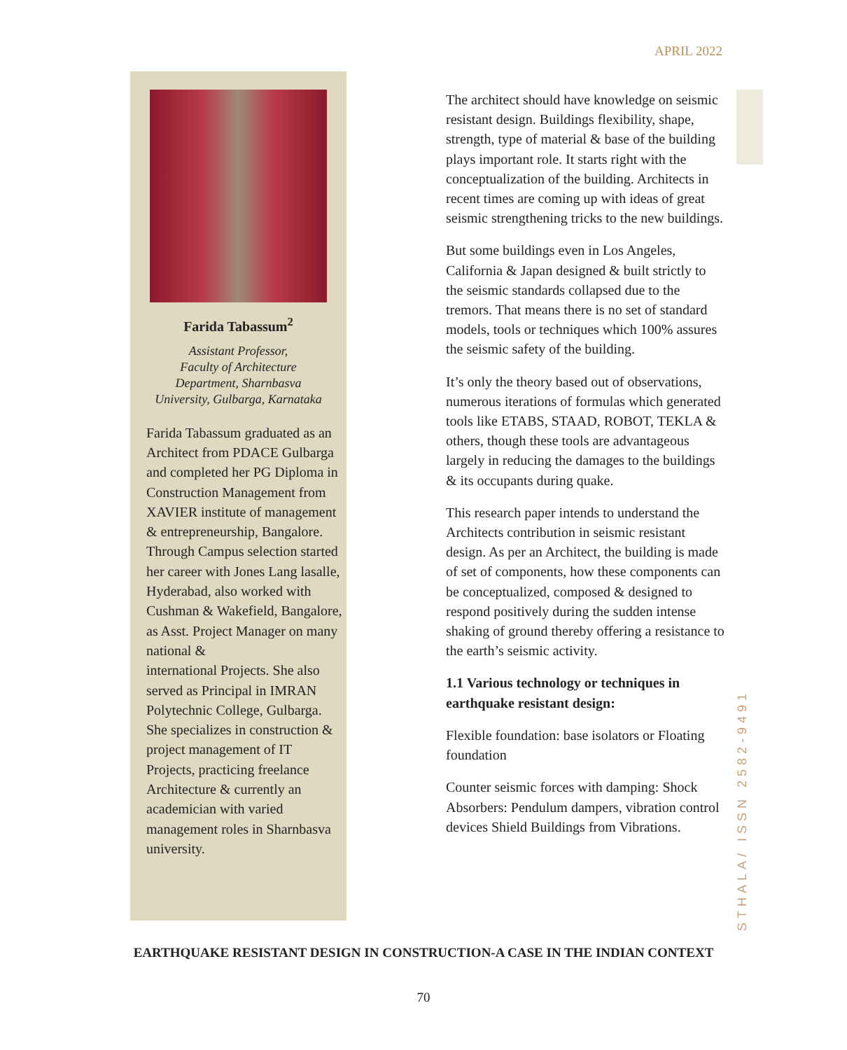APRIL 2022
Farida Tabassum<sup>2</sup>
Assistant Professor,
Faculty of Architecture
Department, Sharnbasva
University, Gulbarga, Karnataka
Farida Tabassum graduated as an Architect from PDACE Gulbarga and completed her PG Diploma in Construction Management from XAVIER institute of management & entrepreneurship, Bangalore. Through Campus selection started her career with Jones Lang lasalle, Hyderabad, also worked with Cushman & Wakefield, Bangalore, as Asst. Project Manager on many national &
international Projects. She also served as Principal in IMRAN Polytechnic College, Gulbarga. She specializes in construction & project management of IT Projects, practicing freelance Architecture & currently an academician with varied management roles in Sharnbasva university.
The architect should have knowledge on seismic resistant design. Buildings flexibility, shape, strength, type of material & base of the building plays important role. It starts right with the conceptualization of the building. Architects in recent times are coming up with ideas of great seismic strengthening tricks to the new buildings.
But some buildings even in Los Angeles, California & Japan designed & built strictly to the seismic standards collapsed due to the tremors. That means there is no set of standard models, tools or techniques which 100% assures the seismic safety of the building.
It’s only the theory based out of observations, numerous iterations of formulas which generated tools like ETABS, STAAD, ROBOT, TEKLA & others, though these tools are advantageous largely in reducing the damages to the buildings & its occupants during quake.
This research paper intends to understand the Architects contribution in seismic resistant design. As per an Architect, the building is made of set of components, how these components can be conceptualized, composed & designed to respond positively during the sudden intense shaking of ground thereby offering a resistance to the earth’s seismic activity.
1.1 Various technology or techniques in earthquake resistant design:
Flexible foundation: base isolators or Floating foundation
Counter seismic forces with damping: Shock Absorbers: Pendulum dampers, vibration control devices Shield Buildings from Vibrations.
STHALA/ ISSN 2582-9491
EARTHQUAKE RESISTANT DESIGN IN CONSTRUCTION-A CASE IN THE INDIAN CONTEXT
70